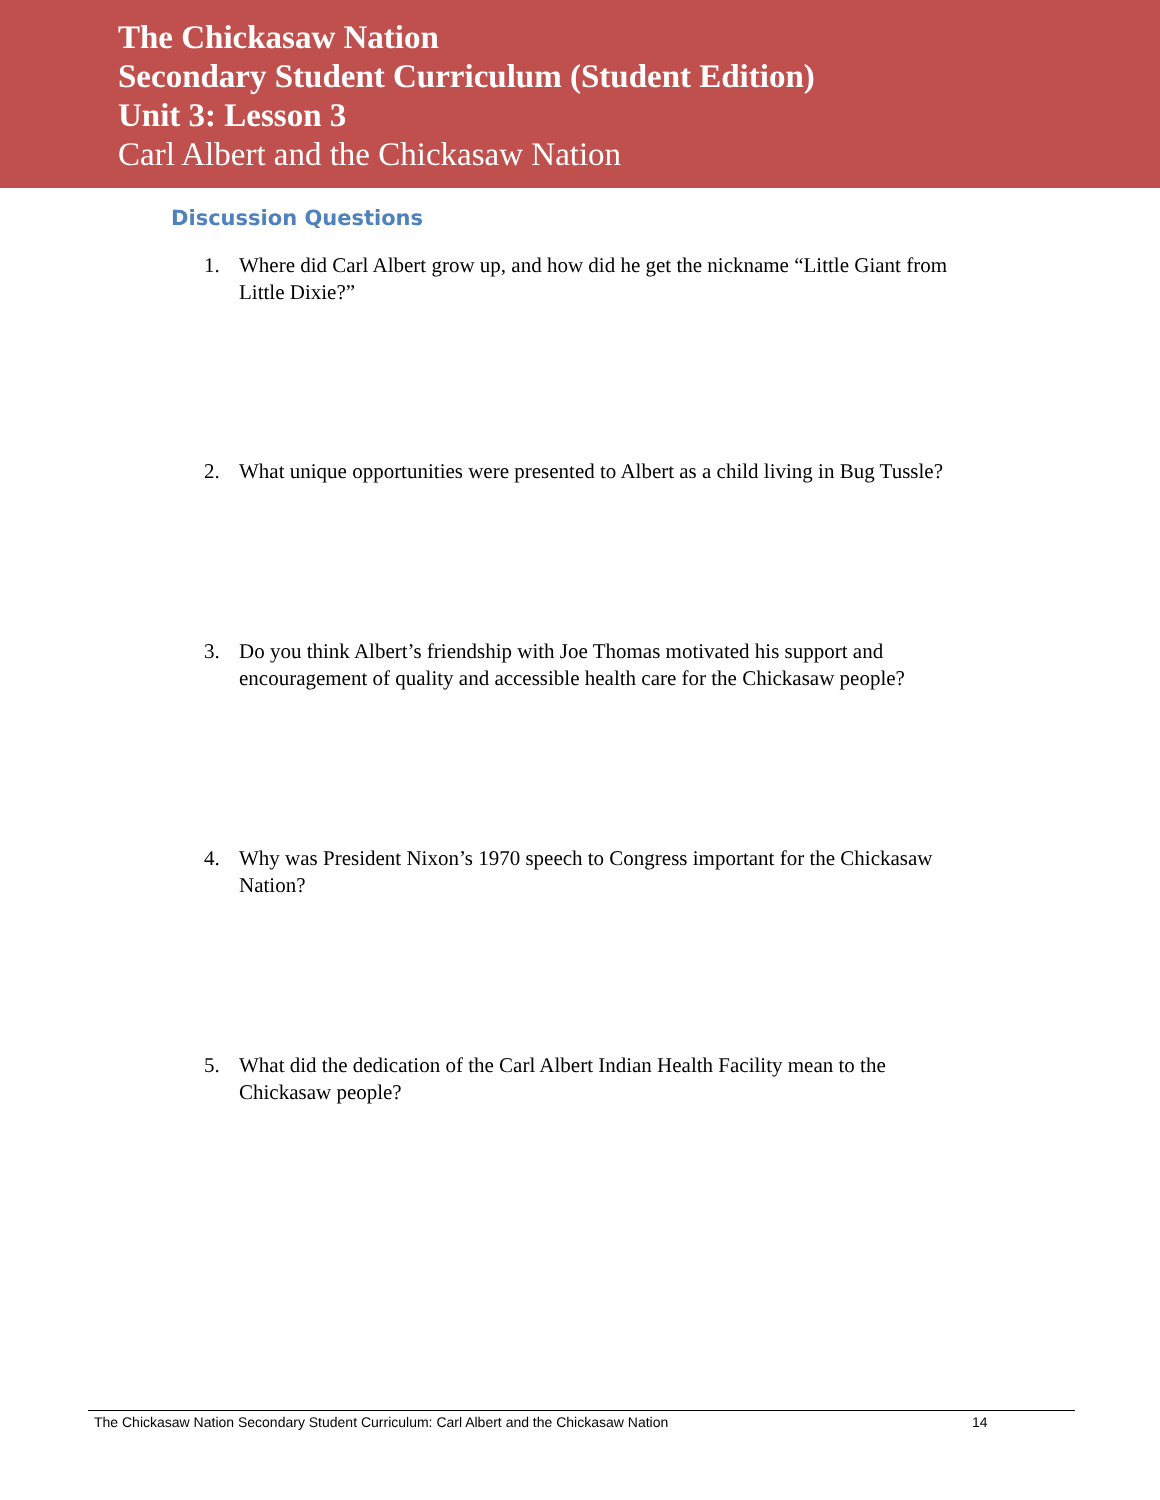The Chickasaw Nation
Secondary Student Curriculum (Student Edition)
Unit 3: Lesson 3
Carl Albert and the Chickasaw Nation
Discussion Questions
1. Where did Carl Albert grow up, and how did he get the nickname “Little Giant from Little Dixie?”
2. What unique opportunities were presented to Albert as a child living in Bug Tussle?
3. Do you think Albert’s friendship with Joe Thomas motivated his support and encouragement of quality and accessible health care for the Chickasaw people?
4. Why was President Nixon’s 1970 speech to Congress important for the Chickasaw Nation?
5. What did the dedication of the Carl Albert Indian Health Facility mean to the Chickasaw people?
The Chickasaw Nation Secondary Student Curriculum: Carl Albert and the Chickasaw Nation 14